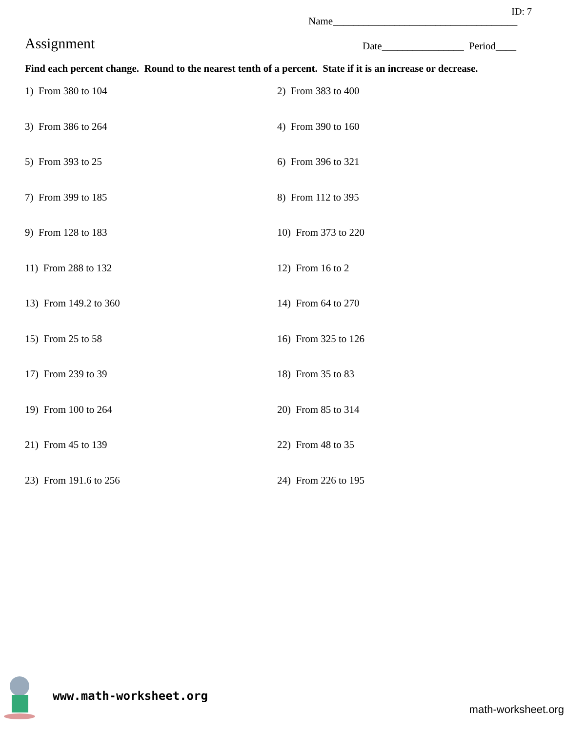ID: 7
Name____________________________________
Assignment
Date________________ Period____
Find each percent change. Round to the nearest tenth of a percent. State if it is an increase or decrease.
1) From 380 to 104
2) From 383 to 400
3) From 386 to 264
4) From 390 to 160
5) From 393 to 25
6) From 396 to 321
7) From 399 to 185
8) From 112 to 395
9) From 128 to 183
10) From 373 to 220
11) From 288 to 132
12) From 16 to 2
13) From 149.2 to 360
14) From 64 to 270
15) From 25 to 58
16) From 325 to 126
17) From 239 to 39
18) From 35 to 83
19) From 100 to 264
20) From 85 to 314
21) From 45 to 139
22) From 48 to 35
23) From 191.6 to 256
24) From 226 to 195
www.math-worksheet.org
math-worksheet.org